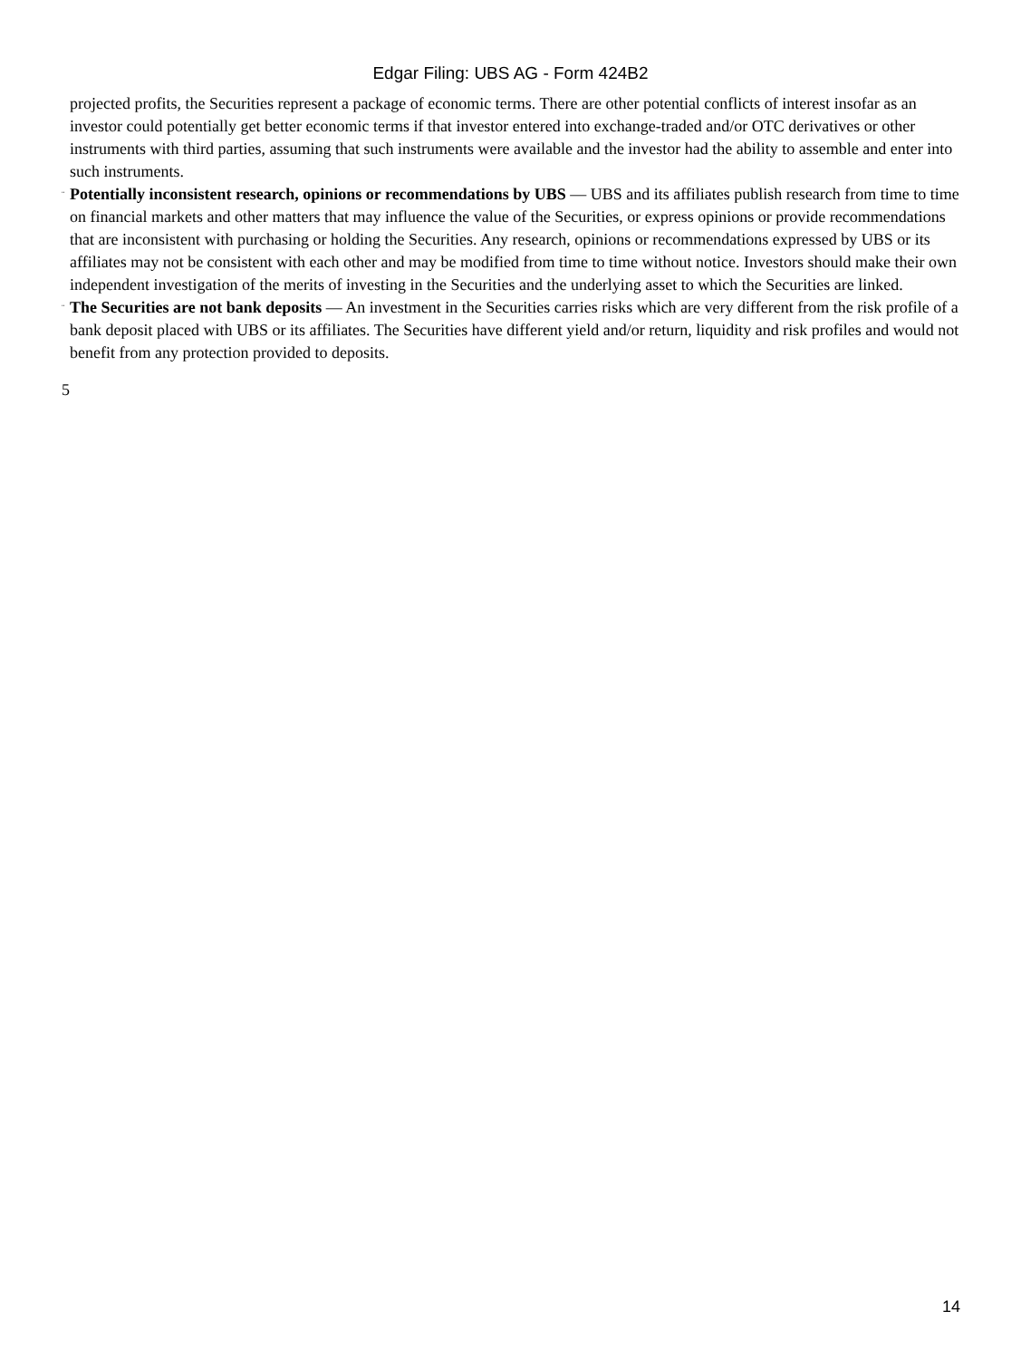Edgar Filing: UBS AG - Form 424B2
projected profits, the Securities represent a package of economic terms. There are other potential conflicts of interest insofar as an investor could potentially get better economic terms if that investor entered into exchange-traded and/or OTC derivatives or other instruments with third parties, assuming that such instruments were available and the investor had the ability to assemble and enter into such instruments.
¨
Potentially inconsistent research, opinions or recommendations by UBS — UBS and its affiliates publish research from time to time on financial markets and other matters that may influence the value of the Securities, or express opinions or provide recommendations that are inconsistent with purchasing or holding the Securities. Any research, opinions or recommendations expressed by UBS or its affiliates may not be consistent with each other and may be modified from time to time without notice. Investors should make their own independent investigation of the merits of investing in the Securities and the underlying asset to which the Securities are linked.
¨
The Securities are not bank deposits — An investment in the Securities carries risks which are very different from the risk profile of a bank deposit placed with UBS or its affiliates. The Securities have different yield and/or return, liquidity and risk profiles and would not benefit from any protection provided to deposits.
5
14